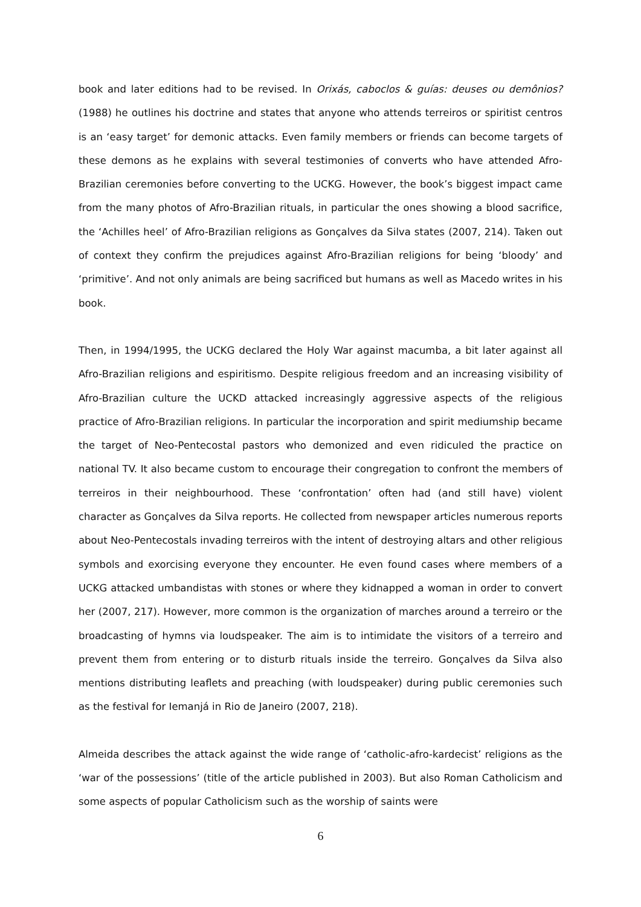book and later editions had to be revised. In Orixás, caboclos & guías: deuses ou demônios? (1988) he outlines his doctrine and states that anyone who attends terreiros or spiritist centros is an ‘easy target’ for demonic attacks. Even family members or friends can become targets of these demons as he explains with several testimonies of converts who have attended Afro-Brazilian ceremonies before converting to the UCKG. However, the book’s biggest impact came from the many photos of Afro-Brazilian rituals, in particular the ones showing a blood sacrifice, the ‘Achilles heel’ of Afro-Brazilian religions as Gonçalves da Silva states (2007, 214). Taken out of context they confirm the prejudices against Afro-Brazilian religions for being ‘bloody’ and ‘primitive’. And not only animals are being sacrificed but humans as well as Macedo writes in his book.
Then, in 1994/1995, the UCKG declared the Holy War against macumba, a bit later against all Afro-Brazilian religions and espiritismo. Despite religious freedom and an increasing visibility of Afro-Brazilian culture the UCKD attacked increasingly aggressive aspects of the religious practice of Afro-Brazilian religions. In particular the incorporation and spirit mediumship became the target of Neo-Pentecostal pastors who demonized and even ridiculed the practice on national TV. It also became custom to encourage their congregation to confront the members of terreiros in their neighbourhood. These ‘confrontation’ often had (and still have) violent character as Gonçalves da Silva reports. He collected from newspaper articles numerous reports about Neo-Pentecostals invading terreiros with the intent of destroying altars and other religious symbols and exorcising everyone they encounter. He even found cases where members of a UCKG attacked umbandistas with stones or where they kidnapped a woman in order to convert her (2007, 217). However, more common is the organization of marches around a terreiro or the broadcasting of hymns via loudspeaker. The aim is to intimidate the visitors of a terreiro and prevent them from entering or to disturb rituals inside the terreiro. Gonçalves da Silva also mentions distributing leaflets and preaching (with loudspeaker) during public ceremonies such as the festival for Iemanjá in Rio de Janeiro (2007, 218).
Almeida describes the attack against the wide range of ‘catholic-afro-kardecist’ religions as the ‘war of the possessions’ (title of the article published in 2003). But also Roman Catholicism and some aspects of popular Catholicism such as the worship of saints were
6